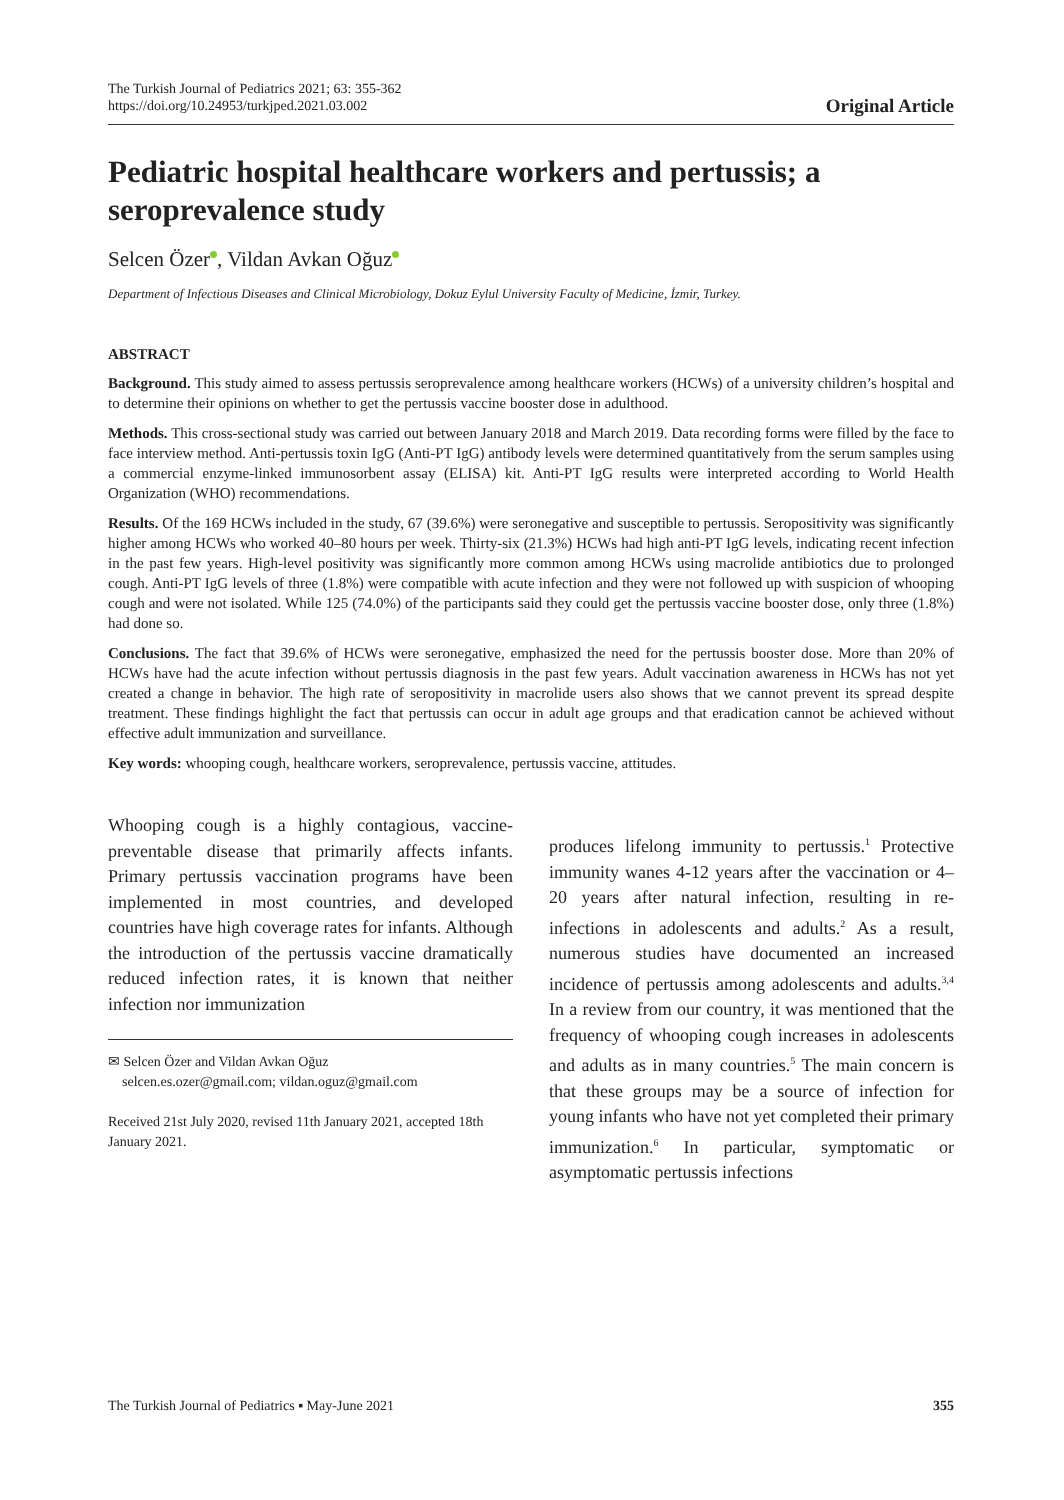The Turkish Journal of Pediatrics 2021; 63: 355-362
https://doi.org/10.24953/turkjped.2021.03.002
Original Article
Pediatric hospital healthcare workers and pertussis; a seroprevalence study
Selcen Özer , Vildan Avkan Oğuz
Department of Infectious Diseases and Clinical Microbiology, Dokuz Eylul University Faculty of Medicine, İzmir, Turkey.
ABSTRACT
Background. This study aimed to assess pertussis seroprevalence among healthcare workers (HCWs) of a university children’s hospital and to determine their opinions on whether to get the pertussis vaccine booster dose in adulthood.
Methods. This cross-sectional study was carried out between January 2018 and March 2019. Data recording forms were filled by the face to face interview method. Anti-pertussis toxin IgG (Anti-PT IgG) antibody levels were determined quantitatively from the serum samples using a commercial enzyme-linked immunosorbent assay (ELISA) kit. Anti-PT IgG results were interpreted according to World Health Organization (WHO) recommendations.
Results. Of the 169 HCWs included in the study, 67 (39.6%) were seronegative and susceptible to pertussis. Seropositivity was significantly higher among HCWs who worked 40–80 hours per week. Thirty-six (21.3%) HCWs had high anti-PT IgG levels, indicating recent infection in the past few years. High-level positivity was significantly more common among HCWs using macrolide antibiotics due to prolonged cough. Anti-PT IgG levels of three (1.8%) were compatible with acute infection and they were not followed up with suspicion of whooping cough and were not isolated. While 125 (74.0%) of the participants said they could get the pertussis vaccine booster dose, only three (1.8%) had done so.
Conclusions. The fact that 39.6% of HCWs were seronegative, emphasized the need for the pertussis booster dose. More than 20% of HCWs have had the acute infection without pertussis diagnosis in the past few years. Adult vaccination awareness in HCWs has not yet created a change in behavior. The high rate of seropositivity in macrolide users also shows that we cannot prevent its spread despite treatment. These findings highlight the fact that pertussis can occur in adult age groups and that eradication cannot be achieved without effective adult immunization and surveillance.
Key words: whooping cough, healthcare workers, seroprevalence, pertussis vaccine, attitudes.
Whooping cough is a highly contagious, vaccine-preventable disease that primarily affects infants. Primary pertussis vaccination programs have been implemented in most countries, and developed countries have high coverage rates for infants. Although the introduction of the pertussis vaccine dramatically reduced infection rates, it is known that neither infection nor immunization
✉ Selcen Özer and Vildan Avkan Oğuz
selcen.es.ozer@gmail.com; vildan.oguz@gmail.com
Received 21st July 2020, revised 11th January 2021, accepted 18th January 2021.
produces lifelong immunity to pertussis.<sup>1</sup> Protective immunity wanes 4-12 years after the vaccination or 4–20 years after natural infection, resulting in re-infections in adolescents and adults.<sup>2</sup> As a result, numerous studies have documented an increased incidence of pertussis among adolescents and adults.<sup>3,4</sup> In a review from our country, it was mentioned that the frequency of whooping cough increases in adolescents and adults as in many countries.<sup>5</sup> The main concern is that these groups may be a source of infection for young infants who have not yet completed their primary immunization.<sup>6</sup> In particular, symptomatic or asymptomatic pertussis infections
The Turkish Journal of Pediatrics ▪ May-June 2021 355